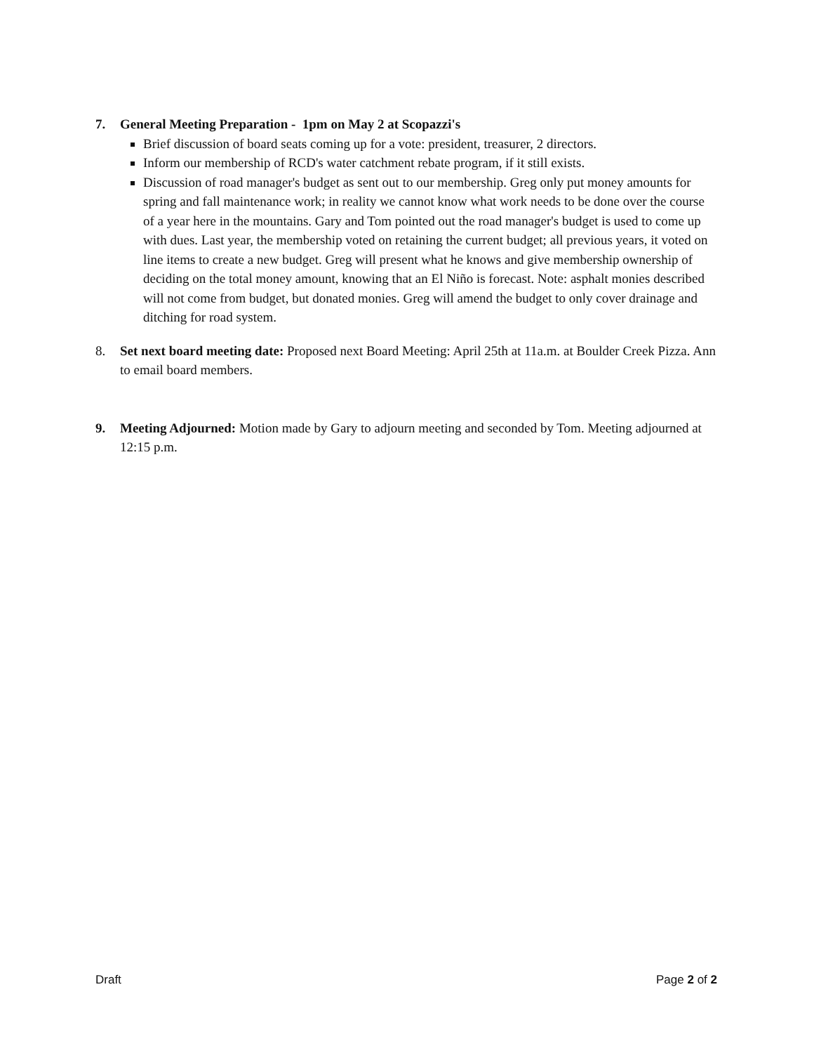7. General Meeting Preparation - 1pm on May 2 at Scopazzi's
Brief discussion of board seats coming up for a vote: president, treasurer, 2 directors.
Inform our membership of RCD's water catchment rebate program, if it still exists.
Discussion of road manager's budget as sent out to our membership. Greg only put money amounts for spring and fall maintenance work; in reality we cannot know what work needs to be done over the course of a year here in the mountains. Gary and Tom pointed out the road manager's budget is used to come up with dues. Last year, the membership voted on retaining the current budget; all previous years, it voted on line items to create a new budget. Greg will present what he knows and give membership ownership of deciding on the total money amount, knowing that an El Niño is forecast. Note: asphalt monies described will not come from budget, but donated monies. Greg will amend the budget to only cover drainage and ditching for road system.
8. Set next board meeting date: Proposed next Board Meeting: April 25th at 11a.m. at Boulder Creek Pizza. Ann to email board members.
9. Meeting Adjourned: Motion made by Gary to adjourn meeting and seconded by Tom. Meeting adjourned at 12:15 p.m.
Draft Page 2 of 2